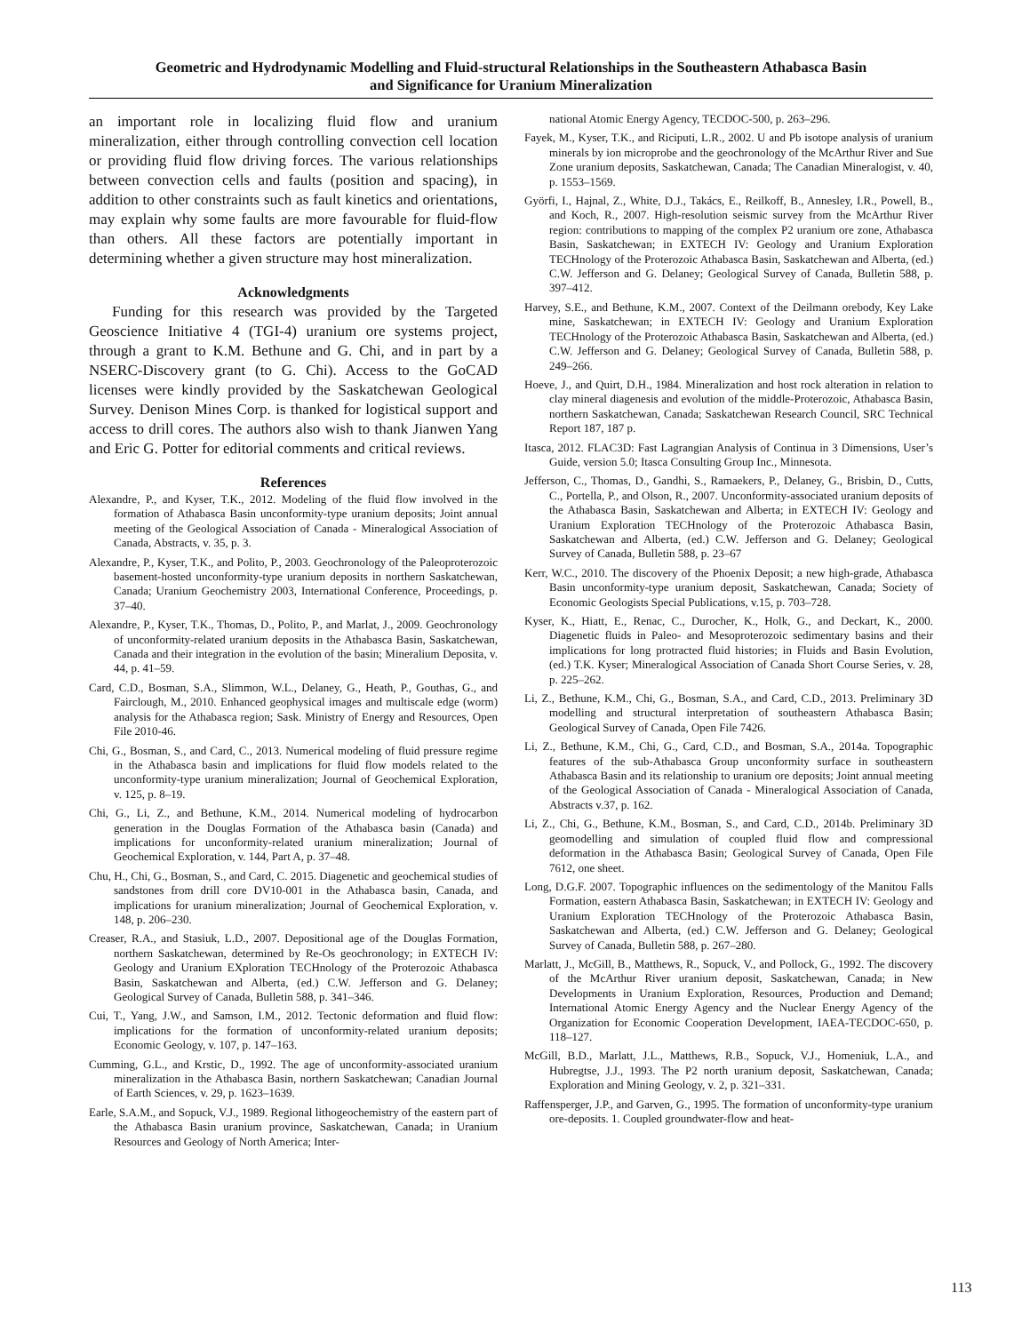Geometric and Hydrodynamic Modelling and Fluid-structural Relationships in the Southeastern Athabasca Basin
and Significance for Uranium Mineralization
an important role in localizing fluid flow and uranium mineralization, either through controlling convection cell location or providing fluid flow driving forces. The various relationships between convection cells and faults (position and spacing), in addition to other constraints such as fault kinetics and orientations, may explain why some faults are more favourable for fluid-flow than others. All these factors are potentially important in determining whether a given structure may host mineralization.
Acknowledgments
Funding for this research was provided by the Targeted Geoscience Initiative 4 (TGI-4) uranium ore systems project, through a grant to K.M. Bethune and G. Chi, and in part by a NSERC-Discovery grant (to G. Chi). Access to the GoCAD licenses were kindly provided by the Saskatchewan Geological Survey. Denison Mines Corp. is thanked for logistical support and access to drill cores. The authors also wish to thank Jianwen Yang and Eric G. Potter for editorial comments and critical reviews.
References
Alexandre, P., and Kyser, T.K., 2012. Modeling of the fluid flow involved in the formation of Athabasca Basin unconformity-type uranium deposits; Joint annual meeting of the Geological Association of Canada - Mineralogical Association of Canada, Abstracts, v. 35, p. 3.
Alexandre, P., Kyser, T.K., and Polito, P., 2003. Geochronology of the Paleoproterozoic basement-hosted unconformity-type uranium deposits in northern Saskatchewan, Canada; Uranium Geochemistry 2003, International Conference, Proceedings, p. 37–40.
Alexandre, P., Kyser, T.K., Thomas, D., Polito, P., and Marlat, J., 2009. Geochronology of unconformity-related uranium deposits in the Athabasca Basin, Saskatchewan, Canada and their integration in the evolution of the basin; Mineralium Deposita, v. 44, p. 41–59.
Card, C.D., Bosman, S.A., Slimmon, W.L., Delaney, G., Heath, P., Gouthas, G., and Fairclough, M., 2010. Enhanced geophysical images and multiscale edge (worm) analysis for the Athabasca region; Sask. Ministry of Energy and Resources, Open File 2010-46.
Chi, G., Bosman, S., and Card, C., 2013. Numerical modeling of fluid pressure regime in the Athabasca basin and implications for fluid flow models related to the unconformity-type uranium mineralization; Journal of Geochemical Exploration, v. 125, p. 8–19.
Chi, G., Li, Z., and Bethune, K.M., 2014. Numerical modeling of hydrocarbon generation in the Douglas Formation of the Athabasca basin (Canada) and implications for unconformity-related uranium mineralization; Journal of Geochemical Exploration, v. 144, Part A, p. 37–48.
Chu, H., Chi, G., Bosman, S., and Card, C. 2015. Diagenetic and geochemical studies of sandstones from drill core DV10-001 in the Athabasca basin, Canada, and implications for uranium mineralization; Journal of Geochemical Exploration, v. 148, p. 206–230.
Creaser, R.A., and Stasiuk, L.D., 2007. Depositional age of the Douglas Formation, northern Saskatchewan, determined by Re-Os geochronology; in EXTECH IV: Geology and Uranium EXploration TECHnology of the Proterozoic Athabasca Basin, Saskatchewan and Alberta, (ed.) C.W. Jefferson and G. Delaney; Geological Survey of Canada, Bulletin 588, p. 341–346.
Cui, T., Yang, J.W., and Samson, I.M., 2012. Tectonic deformation and fluid flow: implications for the formation of unconformity-related uranium deposits; Economic Geology, v. 107, p. 147–163.
Cumming, G.L., and Krstic, D., 1992. The age of unconformity-associated uranium mineralization in the Athabasca Basin, northern Saskatchewan; Canadian Journal of Earth Sciences, v. 29, p. 1623–1639.
Earle, S.A.M., and Sopuck, V.J., 1989. Regional lithogeochemistry of the eastern part of the Athabasca Basin uranium province, Saskatchewan, Canada; in Uranium Resources and Geology of North America; Inter-
national Atomic Energy Agency, TECDOC-500, p. 263–296.
Fayek, M., Kyser, T.K., and Riciputi, L.R., 2002. U and Pb isotope analysis of uranium minerals by ion microprobe and the geochronology of the McArthur River and Sue Zone uranium deposits, Saskatchewan, Canada; The Canadian Mineralogist, v. 40, p. 1553–1569.
Györfi, I., Hajnal, Z., White, D.J., Takács, E., Reilkoff, B., Annesley, I.R., Powell, B., and Koch, R., 2007. High-resolution seismic survey from the McArthur River region: contributions to mapping of the complex P2 uranium ore zone, Athabasca Basin, Saskatchewan; in EXTECH IV: Geology and Uranium Exploration TECHnology of the Proterozoic Athabasca Basin, Saskatchewan and Alberta, (ed.) C.W. Jefferson and G. Delaney; Geological Survey of Canada, Bulletin 588, p. 397–412.
Harvey, S.E., and Bethune, K.M., 2007. Context of the Deilmann orebody, Key Lake mine, Saskatchewan; in EXTECH IV: Geology and Uranium Exploration TECHnology of the Proterozoic Athabasca Basin, Saskatchewan and Alberta, (ed.) C.W. Jefferson and G. Delaney; Geological Survey of Canada, Bulletin 588, p. 249–266.
Hoeve, J., and Quirt, D.H., 1984. Mineralization and host rock alteration in relation to clay mineral diagenesis and evolution of the middle-Proterozoic, Athabasca Basin, northern Saskatchewan, Canada; Saskatchewan Research Council, SRC Technical Report 187, 187 p.
Itasca, 2012. FLAC3D: Fast Lagrangian Analysis of Continua in 3 Dimensions, User’s Guide, version 5.0; Itasca Consulting Group Inc., Minnesota.
Jefferson, C., Thomas, D., Gandhi, S., Ramaekers, P., Delaney, G., Brisbin, D., Cutts, C., Portella, P., and Olson, R., 2007. Unconformity-associated uranium deposits of the Athabasca Basin, Saskatchewan and Alberta; in EXTECH IV: Geology and Uranium Exploration TECHnology of the Proterozoic Athabasca Basin, Saskatchewan and Alberta, (ed.) C.W. Jefferson and G. Delaney; Geological Survey of Canada, Bulletin 588, p. 23–67
Kerr, W.C., 2010. The discovery of the Phoenix Deposit; a new high-grade, Athabasca Basin unconformity-type uranium deposit, Saskatchewan, Canada; Society of Economic Geologists Special Publications, v.15, p. 703–728.
Kyser, K., Hiatt, E., Renac, C., Durocher, K., Holk, G., and Deckart, K., 2000. Diagenetic fluids in Paleo- and Mesoproterozoic sedimentary basins and their implications for long protracted fluid histories; in Fluids and Basin Evolution, (ed.) T.K. Kyser; Mineralogical Association of Canada Short Course Series, v. 28, p. 225–262.
Li, Z., Bethune, K.M., Chi, G., Bosman, S.A., and Card, C.D., 2013. Preliminary 3D modelling and structural interpretation of southeastern Athabasca Basin; Geological Survey of Canada, Open File 7426.
Li, Z., Bethune, K.M., Chi, G., Card, C.D., and Bosman, S.A., 2014a. Topographic features of the sub-Athabasca Group unconformity surface in southeastern Athabasca Basin and its relationship to uranium ore deposits; Joint annual meeting of the Geological Association of Canada - Mineralogical Association of Canada, Abstracts v.37, p. 162.
Li, Z., Chi, G., Bethune, K.M., Bosman, S., and Card, C.D., 2014b. Preliminary 3D geomodelling and simulation of coupled fluid flow and compressional deformation in the Athabasca Basin; Geological Survey of Canada, Open File 7612, one sheet.
Long, D.G.F. 2007. Topographic influences on the sedimentology of the Manitou Falls Formation, eastern Athabasca Basin, Saskatchewan; in EXTECH IV: Geology and Uranium Exploration TECHnology of the Proterozoic Athabasca Basin, Saskatchewan and Alberta, (ed.) C.W. Jefferson and G. Delaney; Geological Survey of Canada, Bulletin 588, p. 267–280.
Marlatt, J., McGill, B., Matthews, R., Sopuck, V., and Pollock, G., 1992. The discovery of the McArthur River uranium deposit, Saskatchewan, Canada; in New Developments in Uranium Exploration, Resources, Production and Demand; International Atomic Energy Agency and the Nuclear Energy Agency of the Organization for Economic Cooperation Development, IAEA-TECDOC-650, p. 118–127.
McGill, B.D., Marlatt, J.L., Matthews, R.B., Sopuck, V.J., Homeniuk, L.A., and Hubregtse, J.J., 1993. The P2 north uranium deposit, Saskatchewan, Canada; Exploration and Mining Geology, v. 2, p. 321–331.
Raffensperger, J.P., and Garven, G., 1995. The formation of unconformity-type uranium ore-deposits. 1. Coupled groundwater-flow and heat-
113